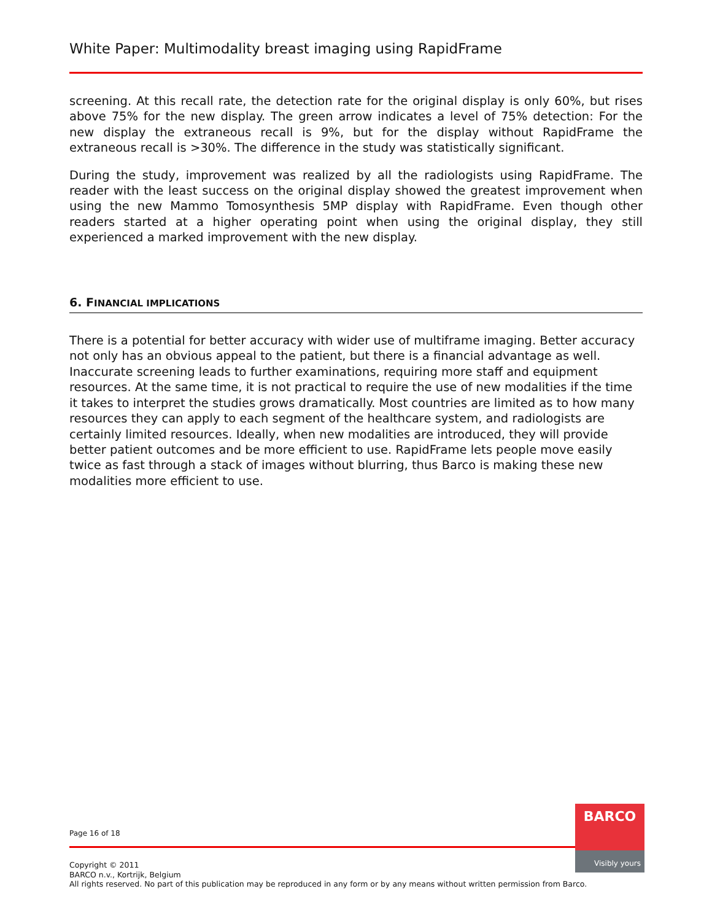White Paper: Multimodality breast imaging using RapidFrame
screening. At this recall rate, the detection rate for the original display is only 60%, but rises above 75% for the new display. The green arrow indicates a level of 75% detection: For the new display the extraneous recall is 9%, but for the display without RapidFrame the extraneous recall is >30%. The difference in the study was statistically significant.
During the study, improvement was realized by all the radiologists using RapidFrame. The reader with the least success on the original display showed the greatest improvement when using the new Mammo Tomosynthesis 5MP display with RapidFrame. Even though other readers started at a higher operating point when using the original display, they still experienced a marked improvement with the new display.
6. FINANCIAL IMPLICATIONS
There is a potential for better accuracy with wider use of multiframe imaging. Better accuracy not only has an obvious appeal to the patient, but there is a financial advantage as well. Inaccurate screening leads to further examinations, requiring more staff and equipment resources. At the same time, it is not practical to require the use of new modalities if the time it takes to interpret the studies grows dramatically. Most countries are limited as to how many resources they can apply to each segment of the healthcare system, and radiologists are certainly limited resources. Ideally, when new modalities are introduced, they will provide better patient outcomes and be more efficient to use. RapidFrame lets people move easily twice as fast through a stack of images without blurring, thus Barco is making these new modalities more efficient to use.
Page 16 of 18
BARCO
Visibly yours
Copyright © 2011
BARCO n.v., Kortrijk, Belgium
All rights reserved. No part of this publication may be reproduced in any form or by any means without written permission from Barco.